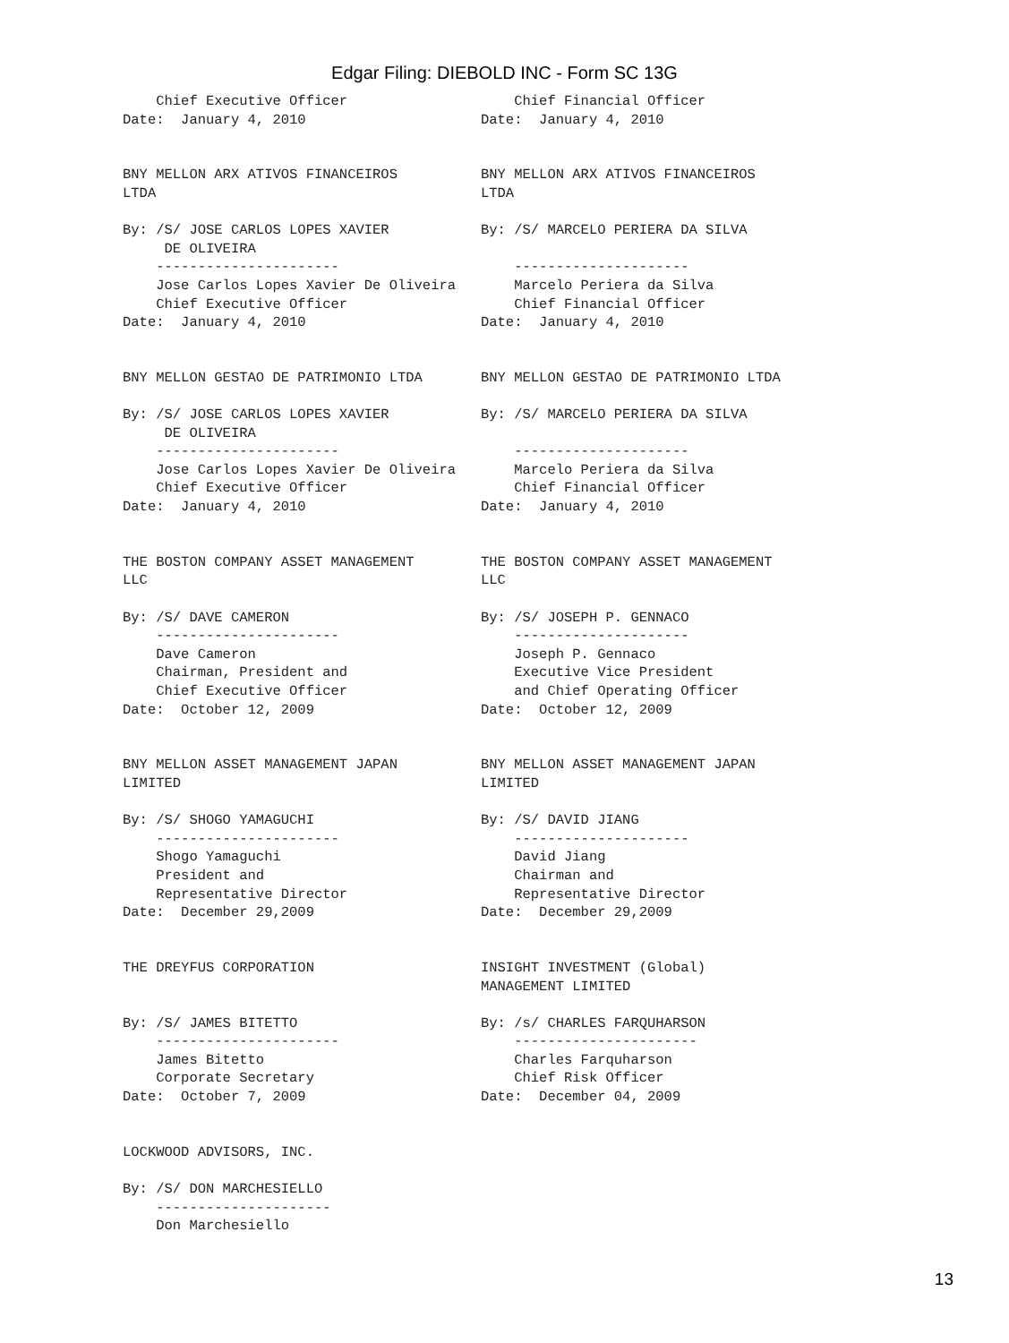Edgar Filing: DIEBOLD INC - Form SC 13G
    Chief Executive Officer                    Chief Financial Officer
Date:  January 4, 2010                     Date:  January 4, 2010


BNY MELLON ARX ATIVOS FINANCEIROS          BNY MELLON ARX ATIVOS FINANCEIROS
LTDA                                       LTDA

By: /S/ JOSE CARLOS LOPES XAVIER           By: /S/ MARCELO PERIERA DA SILVA
     DE OLIVEIRA
    ----------------------                     ---------------------
    Jose Carlos Lopes Xavier De Oliveira       Marcelo Periera da Silva
    Chief Executive Officer                    Chief Financial Officer
Date:  January 4, 2010                     Date:  January 4, 2010


BNY MELLON GESTAO DE PATRIMONIO LTDA       BNY MELLON GESTAO DE PATRIMONIO LTDA

By: /S/ JOSE CARLOS LOPES XAVIER           By: /S/ MARCELO PERIERA DA SILVA
     DE OLIVEIRA
    ----------------------                     ---------------------
    Jose Carlos Lopes Xavier De Oliveira       Marcelo Periera da Silva
    Chief Executive Officer                    Chief Financial Officer
Date:  January 4, 2010                     Date:  January 4, 2010


THE BOSTON COMPANY ASSET MANAGEMENT        THE BOSTON COMPANY ASSET MANAGEMENT
LLC                                        LLC

By: /S/ DAVE CAMERON                       By: /S/ JOSEPH P. GENNACO
    ----------------------                     ---------------------
    Dave Cameron                               Joseph P. Gennaco
    Chairman, President and                    Executive Vice President
    Chief Executive Officer                    and Chief Operating Officer
Date:  October 12, 2009                    Date:  October 12, 2009


BNY MELLON ASSET MANAGEMENT JAPAN          BNY MELLON ASSET MANAGEMENT JAPAN
LIMITED                                    LIMITED

By: /S/ SHOGO YAMAGUCHI                    By: /S/ DAVID JIANG
    ----------------------                     ---------------------
    Shogo Yamaguchi                            David Jiang
    President and                              Chairman and
    Representative Director                    Representative Director
Date:  December 29,2009                    Date:  December 29,2009


THE DREYFUS CORPORATION                    INSIGHT INVESTMENT (Global)
                                           MANAGEMENT LIMITED

By: /S/ JAMES BITETTO                      By: /s/ CHARLES FARQUHARSON
    ----------------------                     ----------------------
    James Bitetto                              Charles Farquharson
    Corporate Secretary                        Chief Risk Officer
Date:  October 7, 2009                     Date:  December 04, 2009


LOCKWOOD ADVISORS, INC.

By: /S/ DON MARCHESIELLO
    ---------------------
    Don Marchesiello
13